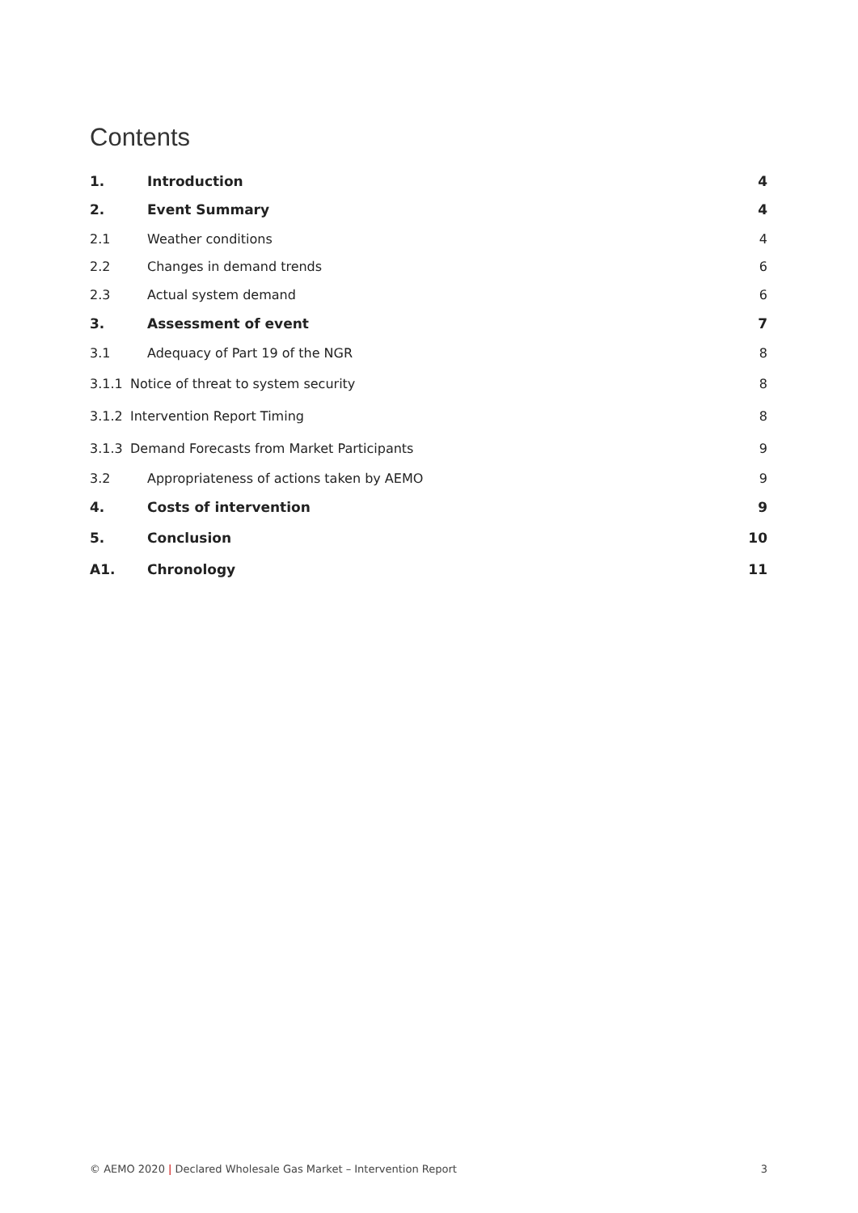Contents
1. Introduction 4
2. Event Summary 4
2.1 Weather conditions 4
2.2 Changes in demand trends 6
2.3 Actual system demand 6
3. Assessment of event 7
3.1 Adequacy of Part 19 of the NGR 8
3.1.1 Notice of threat to system security 8
3.1.2 Intervention Report Timing 8
3.1.3 Demand Forecasts from Market Participants 9
3.2 Appropriateness of actions taken by AEMO 9
4. Costs of intervention 9
5. Conclusion 10
A1. Chronology 11
© AEMO 2020 | Declared Wholesale Gas Market – Intervention Report 3